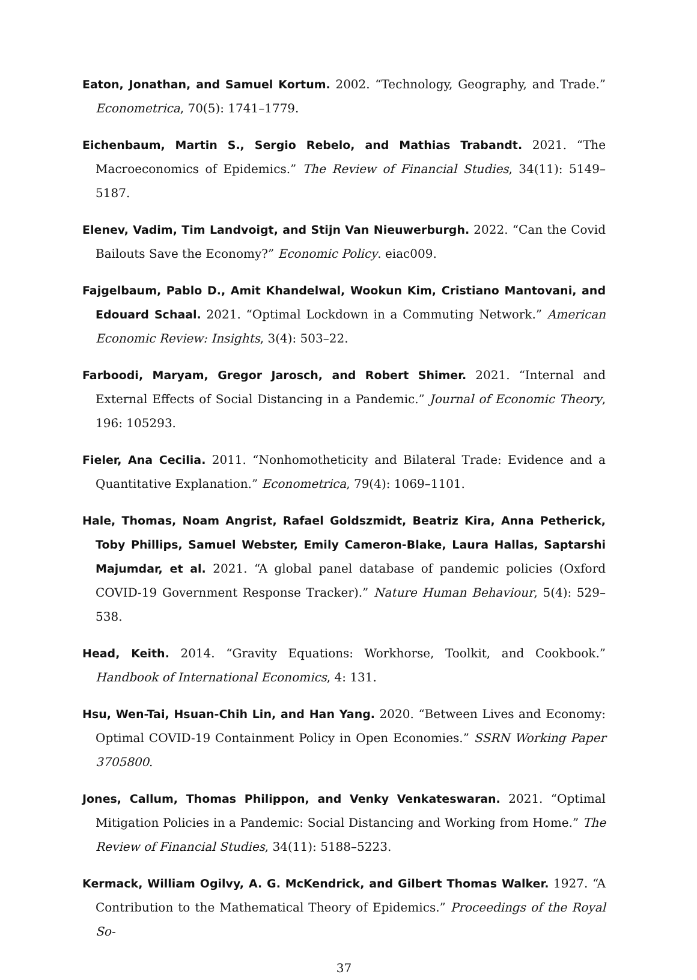Eaton, Jonathan, and Samuel Kortum. 2002. “Technology, Geography, and Trade.” Econometrica, 70(5): 1741–1779.
Eichenbaum, Martin S., Sergio Rebelo, and Mathias Trabandt. 2021. “The Macroeconomics of Epidemics.” The Review of Financial Studies, 34(11): 5149–5187.
Elenev, Vadim, Tim Landvoigt, and Stijn Van Nieuwerburgh. 2022. “Can the Covid Bailouts Save the Economy?” Economic Policy. eiac009.
Fajgelbaum, Pablo D., Amit Khandelwal, Wookun Kim, Cristiano Mantovani, and Edouard Schaal. 2021. “Optimal Lockdown in a Commuting Network.” American Economic Review: Insights, 3(4): 503–22.
Farboodi, Maryam, Gregor Jarosch, and Robert Shimer. 2021. “Internal and External Effects of Social Distancing in a Pandemic.” Journal of Economic Theory, 196: 105293.
Fieler, Ana Cecilia. 2011. “Nonhomotheticity and Bilateral Trade: Evidence and a Quantitative Explanation.” Econometrica, 79(4): 1069–1101.
Hale, Thomas, Noam Angrist, Rafael Goldszmidt, Beatriz Kira, Anna Petherick, Toby Phillips, Samuel Webster, Emily Cameron-Blake, Laura Hallas, Saptarshi Majumdar, et al. 2021. “A global panel database of pandemic policies (Oxford COVID-19 Government Response Tracker).” Nature Human Behaviour, 5(4): 529–538.
Head, Keith. 2014. “Gravity Equations: Workhorse, Toolkit, and Cookbook.” Handbook of International Economics, 4: 131.
Hsu, Wen-Tai, Hsuan-Chih Lin, and Han Yang. 2020. “Between Lives and Economy: Optimal COVID-19 Containment Policy in Open Economies.” SSRN Working Paper 3705800.
Jones, Callum, Thomas Philippon, and Venky Venkateswaran. 2021. “Optimal Mitigation Policies in a Pandemic: Social Distancing and Working from Home.” The Review of Financial Studies, 34(11): 5188–5223.
Kermack, William Ogilvy, A. G. McKendrick, and Gilbert Thomas Walker. 1927. “A Contribution to the Mathematical Theory of Epidemics.” Proceedings of the Royal So-
37